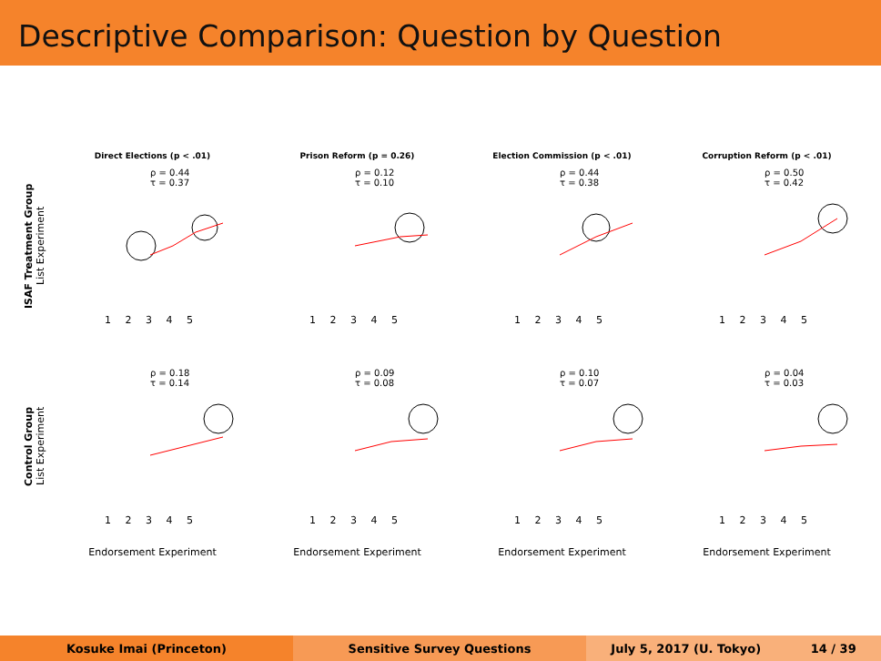Descriptive Comparison: Question by Question
ISAF Treatment Group
List Experiment
Direct Elections (p < .01)
ρ = 0.44
τ = 0.37
1 2 3 4 5
Prison Reform (p = 0.26)
ρ = 0.12
τ = 0.10
1 2 3 4 5
Election Commission (p < .01)
ρ = 0.44
τ = 0.38
1 2 3 4 5
Corruption Reform (p < .01)
ρ = 0.50
τ = 0.42
1 2 3 4 5
Control Group
List Experiment
ρ = 0.18
τ = 0.14
1 2 3 4 5
ρ = 0.09
τ = 0.08
1 2 3 4 5
ρ = 0.10
τ = 0.07
1 2 3 4 5
ρ = 0.04
τ = 0.03
1 2 3 4 5
Endorsement Experiment Endorsement Experiment Endorsement Experiment Endorsement Experiment
Kosuke Imai (Princeton) Sensitive Survey Questions July 5, 2017 (U. Tokyo) 14 / 39